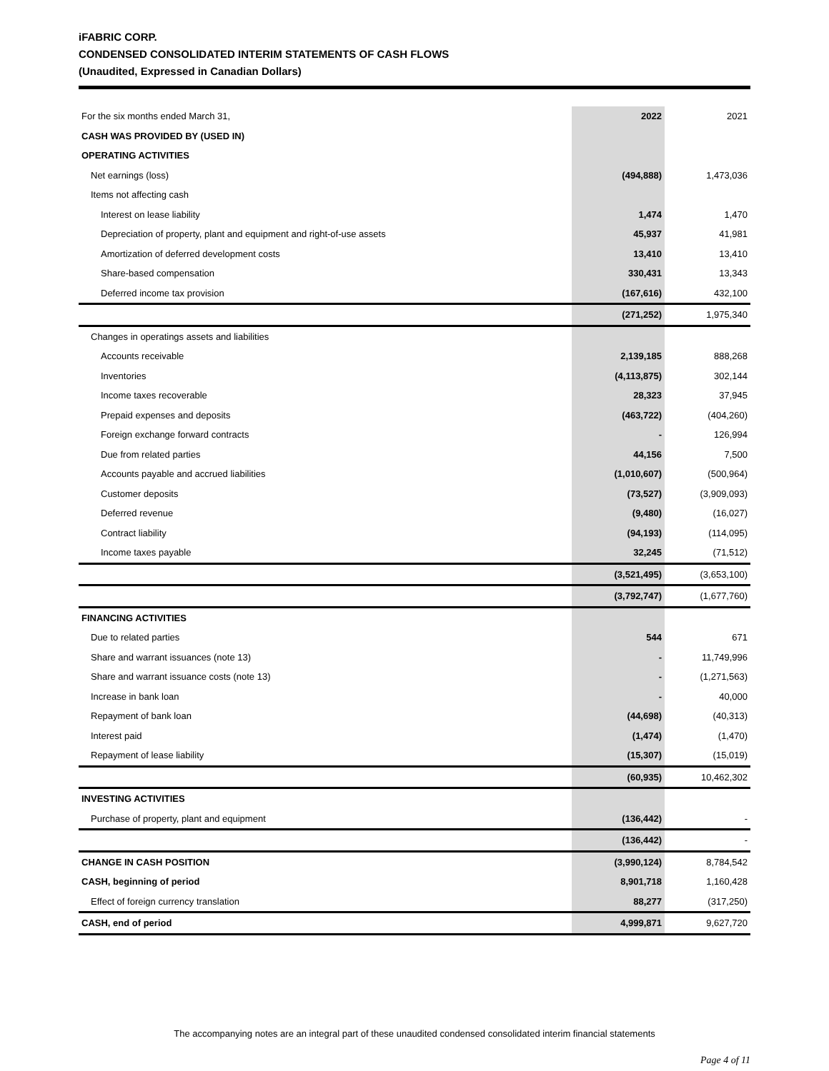iFABRIC CORP.
CONDENSED CONSOLIDATED INTERIM STATEMENTS OF CASH FLOWS
(Unaudited, Expressed in Canadian Dollars)
| For the six months ended March 31, | 2022 | 2021 |
| --- | --- | --- |
| CASH WAS PROVIDED BY (USED IN) | | |
| OPERATING ACTIVITIES | | |
| Net earnings (loss) | (494,888) | 1,473,036 |
| Items not affecting cash | | |
| Interest on lease liability | 1,474 | 1,470 |
| Depreciation of property, plant and equipment and right-of-use assets | 45,937 | 41,981 |
| Amortization of deferred development costs | 13,410 | 13,410 |
| Share-based compensation | 330,431 | 13,343 |
| Deferred income tax provision | (167,616) | 432,100 |
| | (271,252) | 1,975,340 |
| Changes in operatings assets and liabilities | | |
| Accounts receivable | 2,139,185 | 888,268 |
| Inventories | (4,113,875) | 302,144 |
| Income taxes recoverable | 28,323 | 37,945 |
| Prepaid expenses and deposits | (463,722) | (404,260) |
| Foreign exchange forward contracts | - | 126,994 |
| Due from related parties | 44,156 | 7,500 |
| Accounts payable and accrued liabilities | (1,010,607) | (500,964) |
| Customer deposits | (73,527) | (3,909,093) |
| Deferred revenue | (9,480) | (16,027) |
| Contract liability | (94,193) | (114,095) |
| Income taxes payable | 32,245 | (71,512) |
| | (3,521,495) | (3,653,100) |
| | (3,792,747) | (1,677,760) |
| FINANCING ACTIVITIES | | |
| Due to related parties | 544 | 671 |
| Share and warrant issuances (note 13) | - | 11,749,996 |
| Share and warrant issuance costs (note 13) | - | (1,271,563) |
| Increase in bank loan | - | 40,000 |
| Repayment of bank loan | (44,698) | (40,313) |
| Interest paid | (1,474) | (1,470) |
| Repayment of lease liability | (15,307) | (15,019) |
| | (60,935) | 10,462,302 |
| INVESTING ACTIVITIES | | |
| Purchase of property, plant and equipment | (136,442) | - |
| | (136,442) | - |
| CHANGE IN CASH POSITION | (3,990,124) | 8,784,542 |
| CASH, beginning of period | 8,901,718 | 1,160,428 |
| Effect of foreign currency translation | 88,277 | (317,250) |
| CASH, end of period | 4,999,871 | 9,627,720 |
The accompanying notes are an integral part of these unaudited condensed consolidated interim financial statements
Page 4 of 11